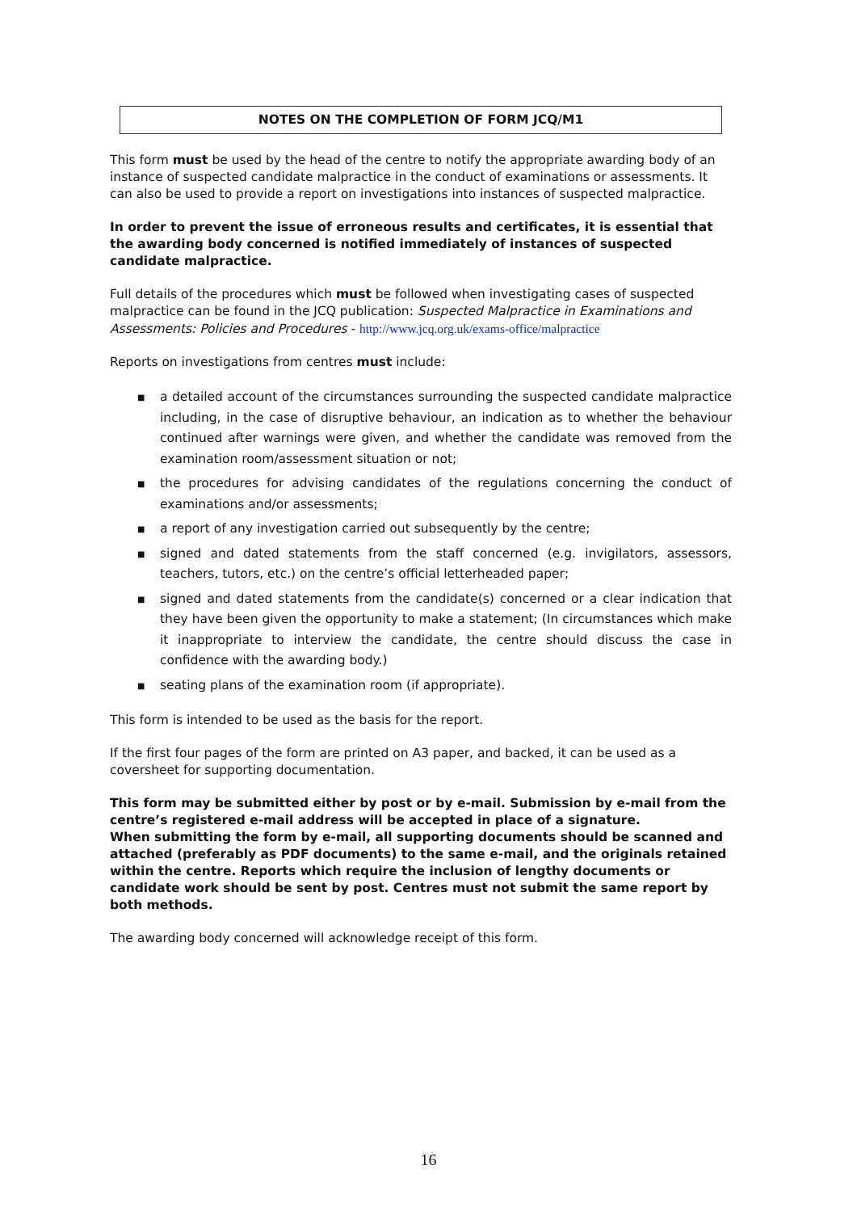NOTES ON THE COMPLETION OF FORM JCQ/M1
This form must be used by the head of the centre to notify the appropriate awarding body of an instance of suspected candidate malpractice in the conduct of examinations or assessments. It can also be used to provide a report on investigations into instances of suspected malpractice.
In order to prevent the issue of erroneous results and certificates, it is essential that the awarding body concerned is notified immediately of instances of suspected candidate malpractice.
Full details of the procedures which must be followed when investigating cases of suspected malpractice can be found in the JCQ publication: Suspected Malpractice in Examinations and Assessments: Policies and Procedures - http://www.jcq.org.uk/exams-office/malpractice
Reports on investigations from centres must include:
■ a detailed account of the circumstances surrounding the suspected candidate malpractice including, in the case of disruptive behaviour, an indication as to whether the behaviour continued after warnings were given, and whether the candidate was removed from the examination room/assessment situation or not;
■ the procedures for advising candidates of the regulations concerning the conduct of examinations and/or assessments;
■ a report of any investigation carried out subsequently by the centre;
■ signed and dated statements from the staff concerned (e.g. invigilators, assessors, teachers, tutors, etc.) on the centre’s official letterheaded paper;
■ signed and dated statements from the candidate(s) concerned or a clear indication that they have been given the opportunity to make a statement; (In circumstances which make it inappropriate to interview the candidate, the centre should discuss the case in confidence with the awarding body.)
■ seating plans of the examination room (if appropriate).
This form is intended to be used as the basis for the report.
If the first four pages of the form are printed on A3 paper, and backed, it can be used as a coversheet for supporting documentation.
This form may be submitted either by post or by e-mail. Submission by e-mail from the centre’s registered e-mail address will be accepted in place of a signature.
When submitting the form by e-mail, all supporting documents should be scanned and attached (preferably as PDF documents) to the same e-mail, and the originals retained within the centre. Reports which require the inclusion of lengthy documents or candidate work should be sent by post. Centres must not submit the same report by both methods.
The awarding body concerned will acknowledge receipt of this form.
16